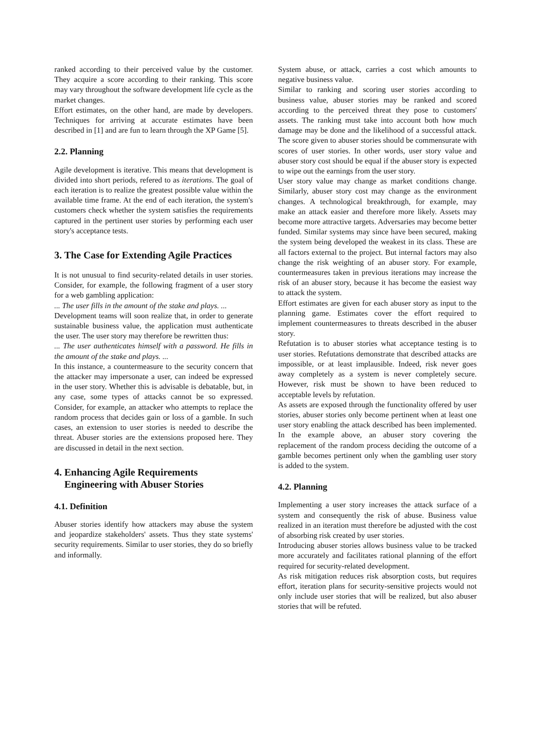ranked according to their perceived value by the customer. They acquire a score according to their ranking. This score may vary throughout the software development life cycle as the market changes.
Effort estimates, on the other hand, are made by developers. Techniques for arriving at accurate estimates have been described in [1] and are fun to learn through the XP Game [5].
2.2. Planning
Agile development is iterative. This means that development is divided into short periods, refered to as iterations. The goal of each iteration is to realize the greatest possible value within the available time frame. At the end of each iteration, the system's customers check whether the system satisfies the requirements captured in the pertinent user stories by performing each user story's acceptance tests.
3. The Case for Extending Agile Practices
It is not unusual to find security-related details in user stories. Consider, for example, the following fragment of a user story for a web gambling application:
... The user fills in the amount of the stake and plays. ...
Development teams will soon realize that, in order to generate sustainable business value, the application must authenticate the user. The user story may therefore be rewritten thus:
... The user authenticates himself with a password. He fills in the amount of the stake and plays. ...
In this instance, a countermeasure to the security concern that the attacker may impersonate a user, can indeed be expressed in the user story. Whether this is advisable is debatable, but, in any case, some types of attacks cannot be so expressed. Consider, for example, an attacker who attempts to replace the random process that decides gain or loss of a gamble. In such cases, an extension to user stories is needed to describe the threat. Abuser stories are the extensions proposed here. They are discussed in detail in the next section.
4. Enhancing Agile Requirements
Engineering with Abuser Stories
4.1. Definition
Abuser stories identify how attackers may abuse the system and jeopardize stakeholders' assets. Thus they state systems' security requirements. Similar to user stories, they do so briefly and informally.
System abuse, or attack, carries a cost which amounts to negative business value.
Similar to ranking and scoring user stories according to business value, abuser stories may be ranked and scored according to the perceived threat they pose to customers' assets. The ranking must take into account both how much damage may be done and the likelihood of a successful attack. The score given to abuser stories should be commensurate with scores of user stories. In other words, user story value and abuser story cost should be equal if the abuser story is expected to wipe out the earnings from the user story.
User story value may change as market conditions change. Similarly, abuser story cost may change as the environment changes. A technological breakthrough, for example, may make an attack easier and therefore more likely. Assets may become more attractive targets. Adversaries may become better funded. Similar systems may since have been secured, making the system being developed the weakest in its class. These are all factors external to the project. But internal factors may also change the risk weighting of an abuser story. For example, countermeasures taken in previous iterations may increase the risk of an abuser story, because it has become the easiest way to attack the system.
Effort estimates are given for each abuser story as input to the planning game. Estimates cover the effort required to implement countermeasures to threats described in the abuser story.
Refutation is to abuser stories what acceptance testing is to user stories. Refutations demonstrate that described attacks are impossible, or at least implausible. Indeed, risk never goes away completely as a system is never completely secure. However, risk must be shown to have been reduced to acceptable levels by refutation.
As assets are exposed through the functionality offered by user stories, abuser stories only become pertinent when at least one user story enabling the attack described has been implemented. In the example above, an abuser story covering the replacement of the random process deciding the outcome of a gamble becomes pertinent only when the gambling user story is added to the system.
4.2. Planning
Implementing a user story increases the attack surface of a system and consequently the risk of abuse. Business value realized in an iteration must therefore be adjusted with the cost of absorbing risk created by user stories.
Introducing abuser stories allows business value to be tracked more accurately and facilitates rational planning of the effort required for security-related development.
As risk mitigation reduces risk absorption costs, but requires effort, iteration plans for security-sensitive projects would not only include user stories that will be realized, but also abuser stories that will be refuted.